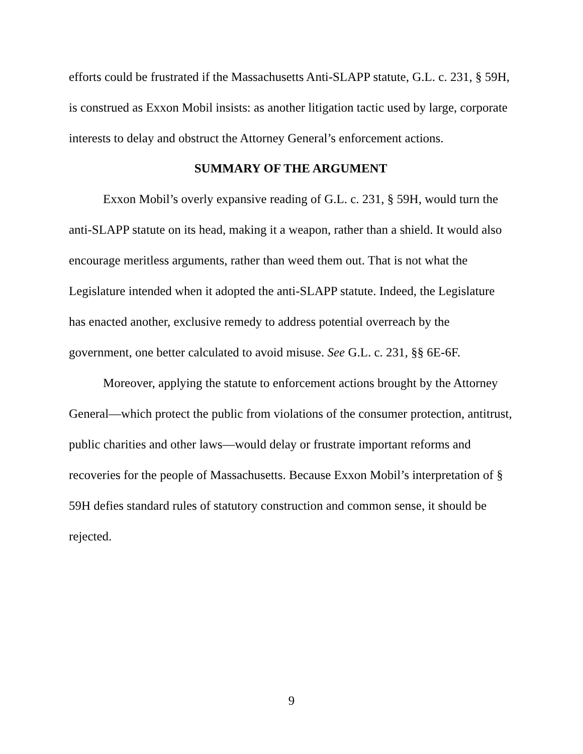efforts could be frustrated if the Massachusetts Anti-SLAPP statute, G.L. c. 231, § 59H, is construed as Exxon Mobil insists: as another litigation tactic used by large, corporate interests to delay and obstruct the Attorney General’s enforcement actions.
SUMMARY OF THE ARGUMENT
Exxon Mobil’s overly expansive reading of G.L. c. 231, § 59H, would turn the anti-SLAPP statute on its head, making it a weapon, rather than a shield. It would also encourage meritless arguments, rather than weed them out. That is not what the Legislature intended when it adopted the anti-SLAPP statute. Indeed, the Legislature has enacted another, exclusive remedy to address potential overreach by the government, one better calculated to avoid misuse. See G.L. c. 231, §§ 6E-6F.
Moreover, applying the statute to enforcement actions brought by the Attorney General—which protect the public from violations of the consumer protection, antitrust, public charities and other laws—would delay or frustrate important reforms and recoveries for the people of Massachusetts. Because Exxon Mobil’s interpretation of § 59H defies standard rules of statutory construction and common sense, it should be rejected.
9